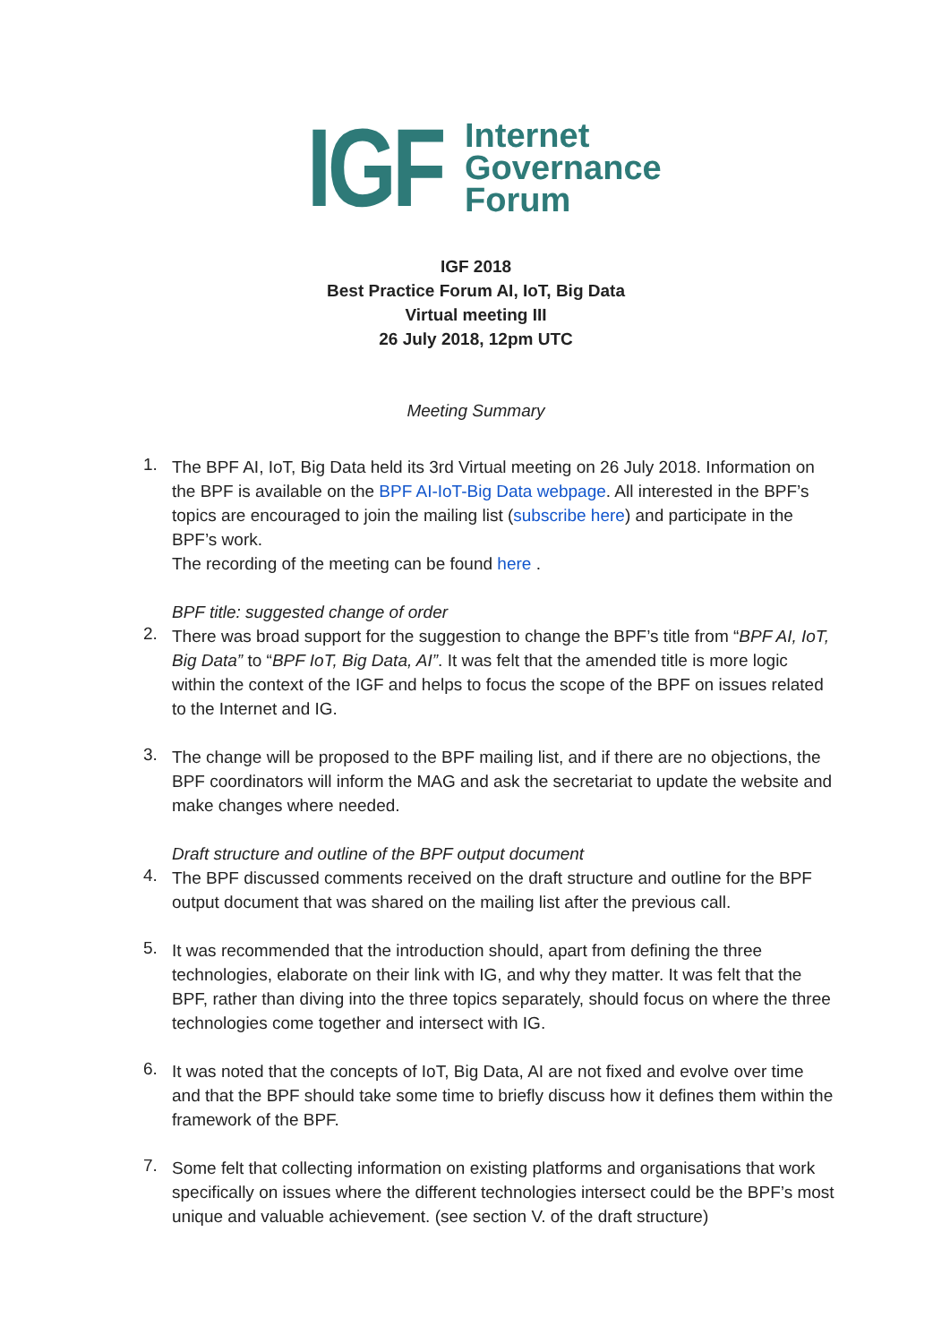IGF Internet
Governance
Forum
IGF 2018
Best Practice Forum AI, IoT, Big Data
Virtual meeting III
26 July 2018, 12pm UTC
Meeting Summary
1.
The BPF AI, IoT, Big Data held its 3rd Virtual meeting on 26 July 2018. Information on the BPF is available on the BPF AI-IoT-Big Data webpage. All interested in the BPF’s topics are encouraged to join the mailing list (subscribe here) and participate in the BPF’s work.
The recording of the meeting can be found here .
BPF title: suggested change of order
2.
There was broad support for the suggestion to change the BPF’s title from “BPF AI, IoT, Big Data” to “BPF IoT, Big Data, AI”. It was felt that the amended title is more logic within the context of the IGF and helps to focus the scope of the BPF on issues related to the Internet and IG.
3.
The change will be proposed to the BPF mailing list, and if there are no objections, the BPF coordinators will inform the MAG and ask the secretariat to update the website and make changes where needed.
Draft structure and outline of the BPF output document
4.
The BPF discussed comments received on the draft structure and outline for the BPF output document that was shared on the mailing list after the previous call.
5.
It was recommended that the introduction should, apart from defining the three technologies, elaborate on their link with IG, and why they matter. It was felt that the BPF, rather than diving into the three topics separately, should focus on where the three technologies come together and intersect with IG.
6.
It was noted that the concepts of IoT, Big Data, AI are not fixed and evolve over time and that the BPF should take some time to briefly discuss how it defines them within the framework of the BPF.
7.
Some felt that collecting information on existing platforms and organisations that work specifically on issues where the different technologies intersect could be the BPF’s most unique and valuable achievement. (see section V. of the draft structure)